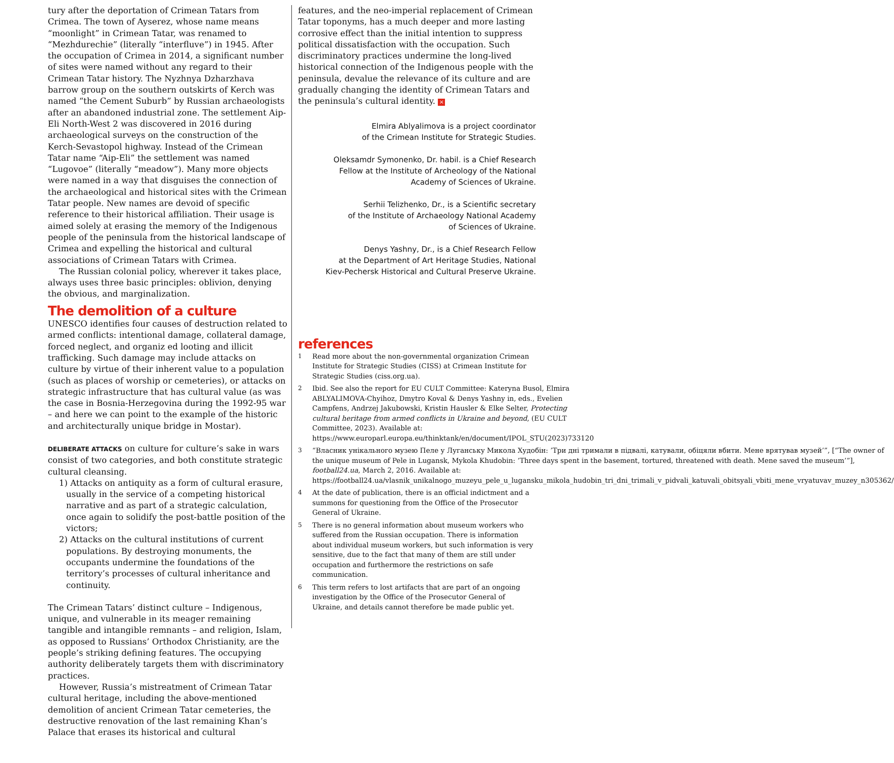tury after the deportation of Crimean Tatars from Crimea. The town of Ayserez, whose name means “moonlight” in Crimean Tatar, was renamed to “Mezhdurechie” (literally “interfluve”) in 1945. After the occupation of Crimea in 2014, a significant number of sites were named without any regard to their Crimean Tatar history. The Nyzhnya Dzharzhava barrow group on the southern outskirts of Kerch was named “the Cement Suburb” by Russian archaeologists after an abandoned industrial zone. The settlement Aip-Eli North-West 2 was discovered in 2016 during archaeological surveys on the construction of the Kerch-Sevastopol highway. Instead of the Crimean Tatar name “Aip-Eli” the settlement was named “Lugovoe” (literally “meadow”). Many more objects were named in a way that disguises the connection of the archaeological and historical sites with the Crimean Tatar people. New names are devoid of specific reference to their historical affiliation. Their usage is aimed solely at erasing the memory of the Indigenous people of the peninsula from the historical landscape of Crimea and expelling the historical and cultural associations of Crimean Tatars with Crimea.
The Russian colonial policy, wherever it takes place, always uses three basic principles: oblivion, denying the obvious, and marginalization.
The demolition of a culture
UNESCO identifies four causes of destruction related to armed conflicts: intentional damage, collateral damage, forced neglect, and organiz ed looting and illicit trafficking. Such damage may include attacks on culture by virtue of their inherent value to a population (such as places of worship or cemeteries), or attacks on strategic infrastructure that has cultural value (as was the case in Bosnia-Herzegovina during the 1992-95 war – and here we can point to the example of the historic and architecturally unique bridge in Mostar).
DELIBERATE ATTACKS on culture for culture’s sake in wars consist of two categories, and both constitute strategic cultural cleansing.
1) Attacks on antiquity as a form of cultural erasure, usually in the service of a competing historical narrative and as part of a strategic calculation, once again to solidify the post-battle position of the victors;
2) Attacks on the cultural institutions of current populations. By destroying monuments, the occupants undermine the foundations of the territory’s processes of cultural inheritance and continuity.
The Crimean Tatars’ distinct culture – Indigenous, unique, and vulnerable in its meager remaining tangible and intangible remnants – and religion, Islam, as opposed to Russians’ Orthodox Christianity, are the people’s striking defining features. The occupying authority deliberately targets them with discriminatory practices.
However, Russia’s mistreatment of Crimean Tatar cultural heritage, including the above-mentioned demolition of ancient Crimean Tatar cemeteries, the destructive renovation of the last remaining Khan’s Palace that erases its historical and cultural
features, and the neo-imperial replacement of Crimean Tatar toponyms, has a much deeper and more lasting corrosive effect than the initial intention to suppress political dissatisfaction with the occupation. Such discriminatory practices undermine the long-lived historical connection of the Indigenous people with the peninsula, devalue the relevance of its culture and are gradually changing the identity of Crimean Tatars and the peninsula’s cultural identity. ×
Elmira Ablyalimova is a project coordinator
of the Crimean Institute for Strategic Studies.
Oleksamdr Symonenko, Dr. habil. is a Chief Research
Fellow at the Institute of Archeology of the National
Academy of Sciences of Ukraine.
Serhii Telizhenko, Dr., is a Scientific secretary
of the Institute of Archaeology National Academy
of Sciences of Ukraine.
Denys Yashny, Dr., is a Chief Research Fellow
at the Department of Art Heritage Studies, National
Kiev-Pechersk Historical and Cultural Preserve Ukraine.
references
1 Read more about the non-governmental organization Crimean Institute for Strategic Studies (CISS) at Crimean Institute for Strategic Studies (ciss.org.ua).
2 Ibid. See also the report for EU CULT Committee: Kateryna Busol, Elmira ABLYALIMOVA-Chyihoz, Dmytro Koval & Denys Yashny in, eds., Evelien Campfens, Andrzej Jakubowski, Kristin Hausler & Elke Selter, Protecting cultural heritage from armed conflicts in Ukraine and beyond, (EU CULT Committee, 2023). Available at: https://www.europarl.europa.eu/thinktank/en/document/IPOL_STU(2023)733120
3 “Власник унікального музею Пеле у Луганську Микола Худобін: ’Три дні тримали в підвалі, катували, обіцяли вбити. Мене врятував музей’”, [“The owner of the unique museum of Pele in Lugansk, Mykola Khudobin: ‘Three days spent in the basement, tortured, threatened with death. Mene saved the museum’”], football24.ua, March 2, 2016. Available at: https://football24.ua/vlasnik_unikalnogo_muzeyu_pele_u_lugansku_mikola_hudobin_tri_dni_trimali_v_pidvali_katuvali_obitsyali_vbiti_mene_vryatuvav_muzey_n305362/
4 At the date of publication, there is an official indictment and a summons for questioning from the Office of the Prosecutor General of Ukraine.
5 There is no general information about museum workers who suffered from the Russian occupation. There is information about individual museum workers, but such information is very sensitive, due to the fact that many of them are still under occupation and furthermore the restrictions on safe communication.
6 This term refers to lost artifacts that are part of an ongoing investigation by the Office of the Prosecutor General of Ukraine, and details cannot therefore be made public yet.